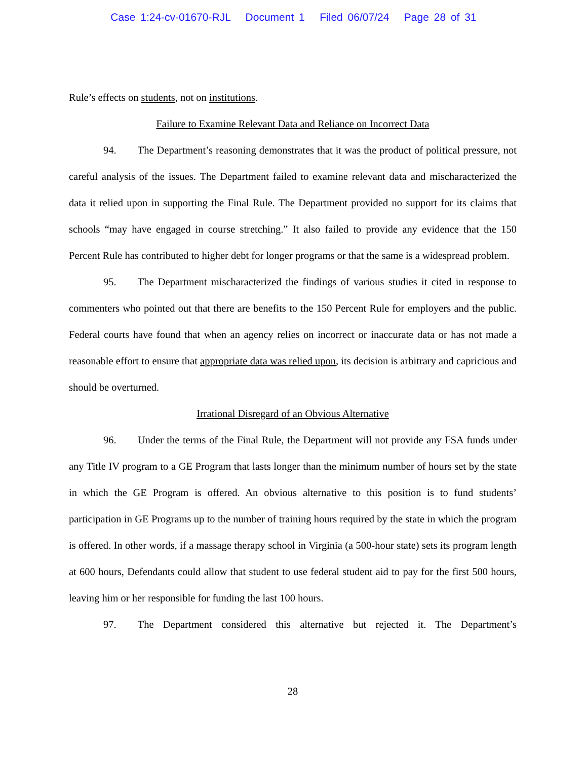Case 1:24-cv-01670-RJL Document 1 Filed 06/07/24 Page 28 of 31
Rule’s effects on students, not on institutions.
Failure to Examine Relevant Data and Reliance on Incorrect Data
94. The Department’s reasoning demonstrates that it was the product of political pressure, not careful analysis of the issues. The Department failed to examine relevant data and mischaracterized the data it relied upon in supporting the Final Rule. The Department provided no support for its claims that schools “may have engaged in course stretching.” It also failed to provide any evidence that the 150 Percent Rule has contributed to higher debt for longer programs or that the same is a widespread problem.
95. The Department mischaracterized the findings of various studies it cited in response to commenters who pointed out that there are benefits to the 150 Percent Rule for employers and the public. Federal courts have found that when an agency relies on incorrect or inaccurate data or has not made a reasonable effort to ensure that appropriate data was relied upon, its decision is arbitrary and capricious and should be overturned.
Irrational Disregard of an Obvious Alternative
96. Under the terms of the Final Rule, the Department will not provide any FSA funds under any Title IV program to a GE Program that lasts longer than the minimum number of hours set by the state in which the GE Program is offered. An obvious alternative to this position is to fund students’ participation in GE Programs up to the number of training hours required by the state in which the program is offered. In other words, if a massage therapy school in Virginia (a 500-hour state) sets its program length at 600 hours, Defendants could allow that student to use federal student aid to pay for the first 500 hours, leaving him or her responsible for funding the last 100 hours.
97. The Department considered this alternative but rejected it. The Department’s
28